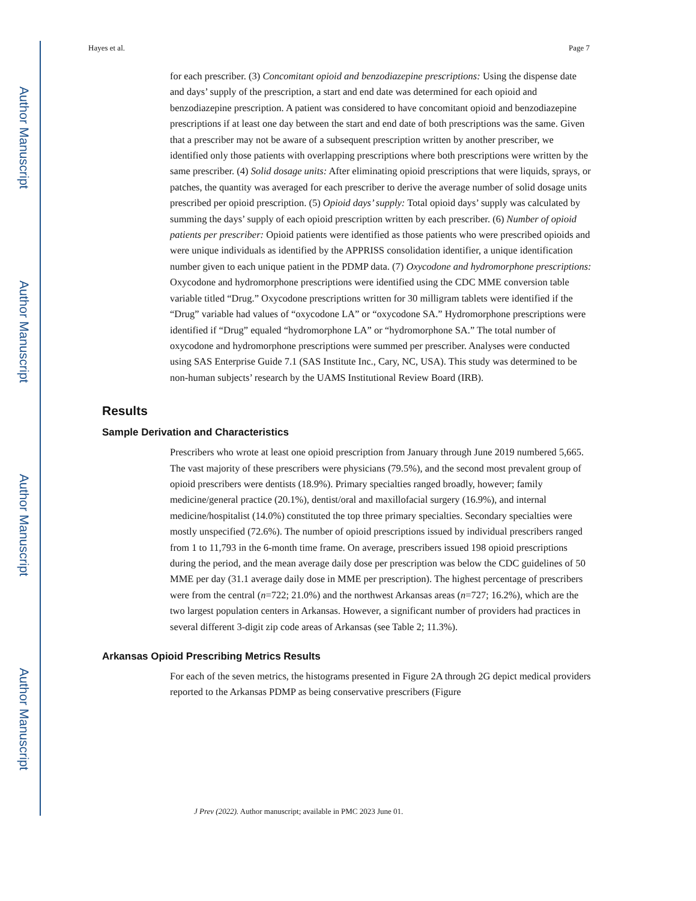Author Manuscript
Author Manuscript
Author Manuscript
Author Manuscript
Hayes et al. Page 7
for each prescriber. (3) Concomitant opioid and benzodiazepine prescriptions: Using the dispense date and days’ supply of the prescription, a start and end date was determined for each opioid and benzodiazepine prescription. A patient was considered to have concomitant opioid and benzodiazepine prescriptions if at least one day between the start and end date of both prescriptions was the same. Given that a prescriber may not be aware of a subsequent prescription written by another prescriber, we identified only those patients with overlapping prescriptions where both prescriptions were written by the same prescriber. (4) Solid dosage units: After eliminating opioid prescriptions that were liquids, sprays, or patches, the quantity was averaged for each prescriber to derive the average number of solid dosage units prescribed per opioid prescription. (5) Opioid days’ supply: Total opioid days’ supply was calculated by summing the days’ supply of each opioid prescription written by each prescriber. (6) Number of opioid patients per prescriber: Opioid patients were identified as those patients who were prescribed opioids and were unique individuals as identified by the APPRISS consolidation identifier, a unique identification number given to each unique patient in the PDMP data. (7) Oxycodone and hydromorphone prescriptions: Oxycodone and hydromorphone prescriptions were identified using the CDC MME conversion table variable titled “Drug.” Oxycodone prescriptions written for 30 milligram tablets were identified if the “Drug” variable had values of “oxycodone LA” or “oxycodone SA.” Hydromorphone prescriptions were identified if “Drug” equaled “hydromorphone LA” or “hydromorphone SA.” The total number of oxycodone and hydromorphone prescriptions were summed per prescriber. Analyses were conducted using SAS Enterprise Guide 7.1 (SAS Institute Inc., Cary, NC, USA). This study was determined to be non-human subjects’ research by the UAMS Institutional Review Board (IRB).
Results
Sample Derivation and Characteristics
Prescribers who wrote at least one opioid prescription from January through June 2019 numbered 5,665. The vast majority of these prescribers were physicians (79.5%), and the second most prevalent group of opioid prescribers were dentists (18.9%). Primary specialties ranged broadly, however; family medicine/general practice (20.1%), dentist/oral and maxillofacial surgery (16.9%), and internal medicine/hospitalist (14.0%) constituted the top three primary specialties. Secondary specialties were mostly unspecified (72.6%). The number of opioid prescriptions issued by individual prescribers ranged from 1 to 11,793 in the 6-month time frame. On average, prescribers issued 198 opioid prescriptions during the period, and the mean average daily dose per prescription was below the CDC guidelines of 50 MME per day (31.1 average daily dose in MME per prescription). The highest percentage of prescribers were from the central (n=722; 21.0%) and the northwest Arkansas areas (n=727; 16.2%), which are the two largest population centers in Arkansas. However, a significant number of providers had practices in several different 3-digit zip code areas of Arkansas (see Table 2; 11.3%).
Arkansas Opioid Prescribing Metrics Results
For each of the seven metrics, the histograms presented in Figure 2A through 2G depict medical providers reported to the Arkansas PDMP as being conservative prescribers (Figure
J Prev (2022). Author manuscript; available in PMC 2023 June 01.